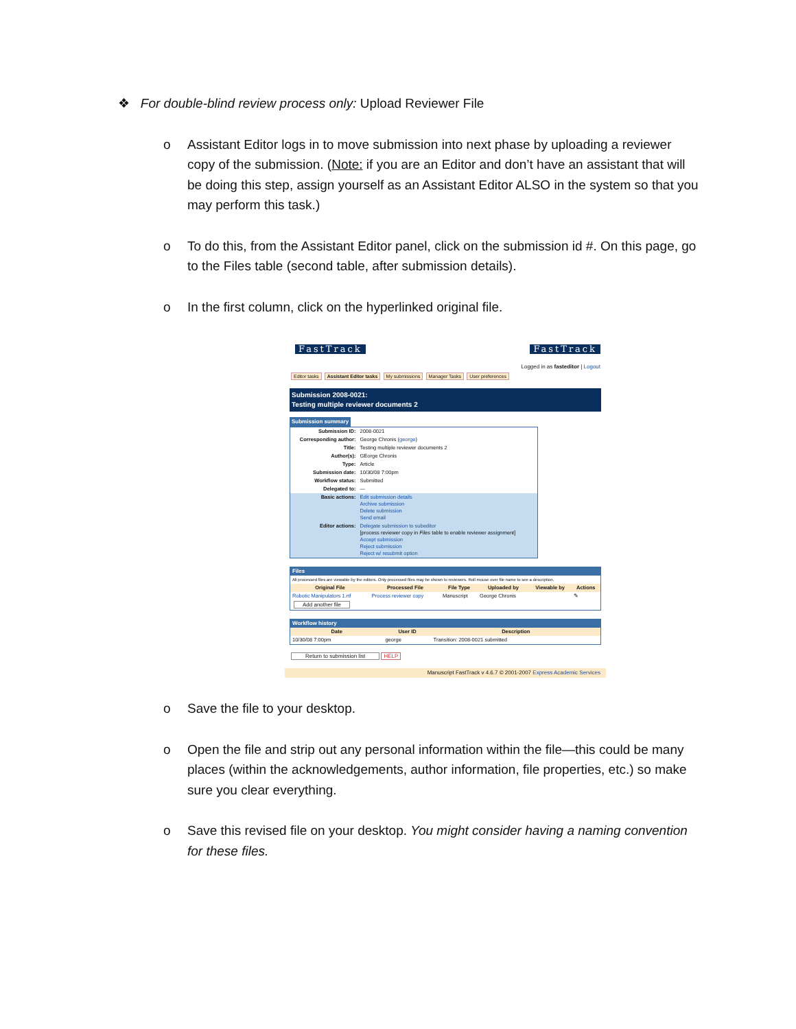❖ For double-blind review process only: Upload Reviewer File
o Assistant Editor logs in to move submission into next phase by uploading a reviewer copy of the submission. (Note: if you are an Editor and don’t have an assistant that will be doing this step, assign yourself as an Assistant Editor ALSO in the system so that you may perform this task.)
o To do this, from the Assistant Editor panel, click on the submission id #. On this page, go to the Files table (second table, after submission details).
o In the first column, click on the hyperlinked original file.
FastTrack FastTrack
Logged in as fasteditor | Logout
Editor tasks Assistant Editor tasks My submissions Manager Tasks User preferences
Submission 2008-0021:
Testing multiple reviewer documents 2
Submission summary
| Submission ID: | 2008-0021 |
| Corresponding author: | George Chronis ( george ) |
| Title: | Testing multiple reviewer documents 2 |
| Author(s): | GEorge Chronis |
| Type: | Article |
| Submission date: | 10/30/08 7:00pm |
| Workflow status: | Submitted |
| Delegated to: | — |
| Basic actions: | Edit submission details Archive submission Delete submission Send email |
| Editor actions: | Delegate submission to subeditor [process reviewer copy in Files table to enable reviewer assignment] Accept submission Reject submission Reject w/ resubmit option |
Files
All processed files are viewable by the editors. Only processed files may be shown to reviewers. Roll mouse over file name to see a description.
| Original File | Processed File | File Type | Uploaded by | Viewable by | Actions |
| --- | --- | --- | --- | --- | --- |
| Robotic Manipulators 1.rtf | Process reviewer copy | Manuscript | George Chronis | | ✎ |
Add another file
Workflow history
| Date | User ID | Description |
| --- | --- | --- |
| 10/30/08 7:00pm | george | Transition: 2008-0021 submitted |
Return to submission list HELP
Manuscript FastTrack v 4.6.7 © 2001-2007 Express Academic Services
o Save the file to your desktop.
o Open the file and strip out any personal information within the file—this could be many places (within the acknowledgements, author information, file properties, etc.) so make sure you clear everything.
o Save this revised file on your desktop. You might consider having a naming convention for these files.